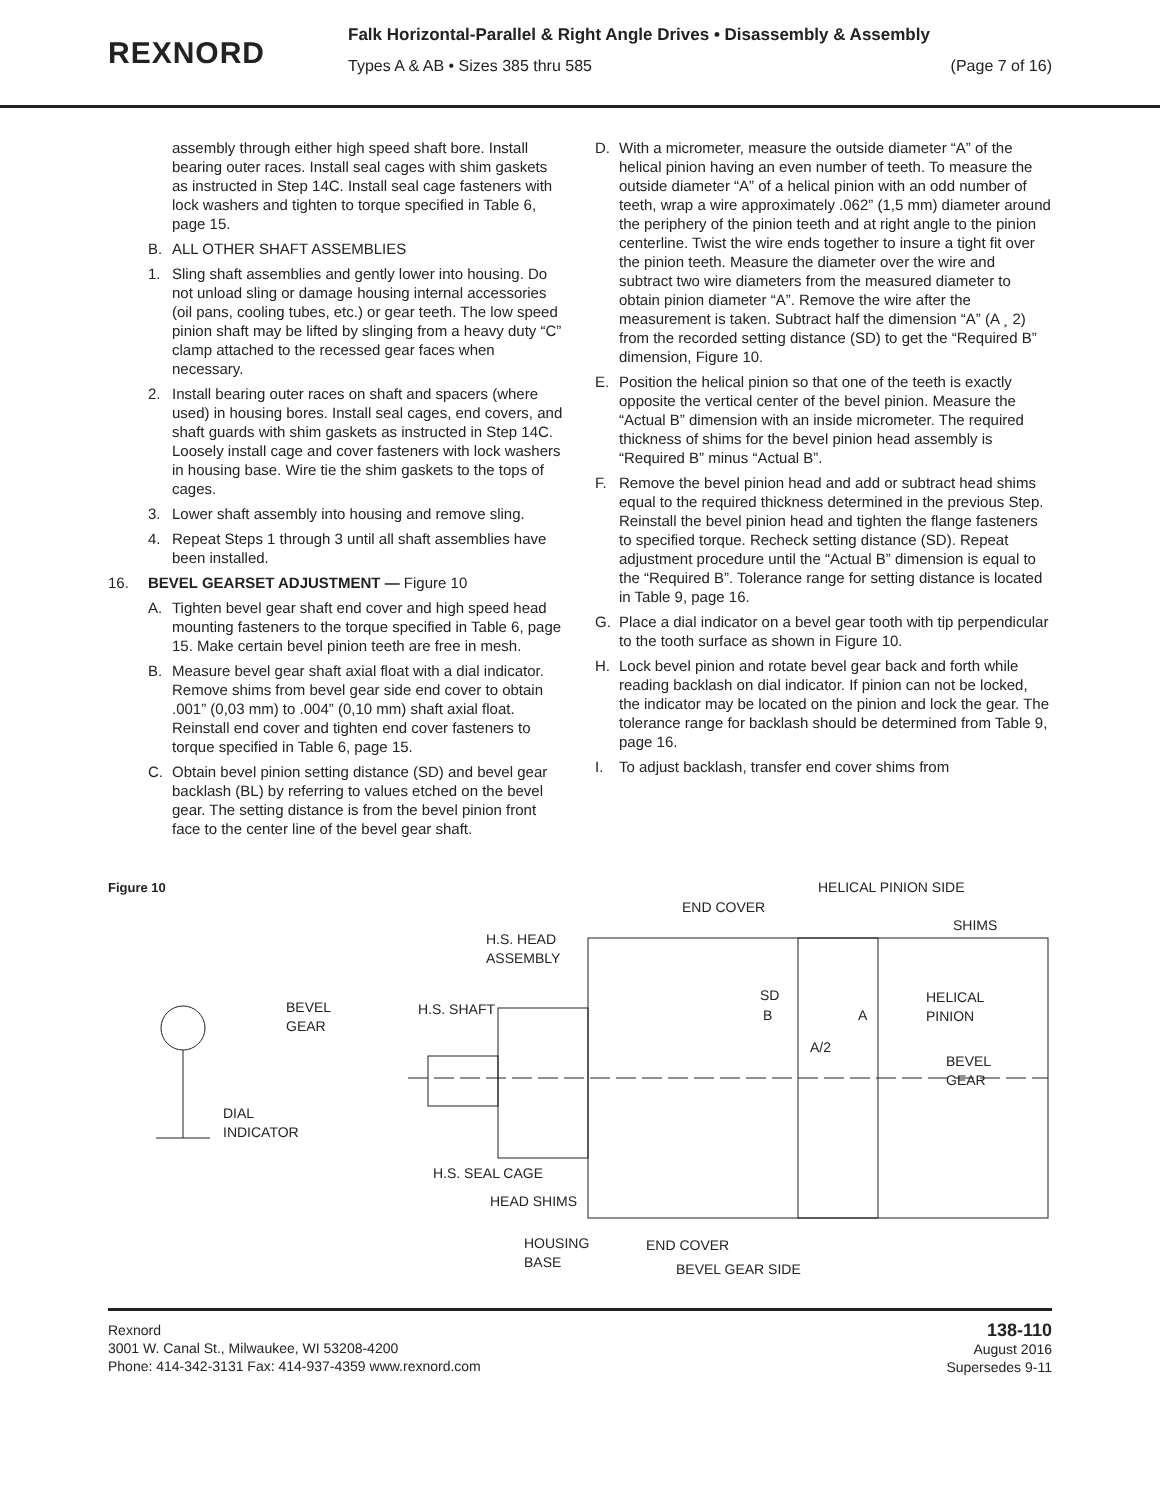REXNORD
Falk Horizontal-Parallel & Right Angle Drives • Disassembly & Assembly
Types A & AB • Sizes 385 thru 585 (Page 7 of 16)
assembly through either high speed shaft bore. Install bearing outer races. Install seal cages with shim gaskets as instructed in Step 14C. Install seal cage fasteners with lock washers and tighten to torque specified in Table 6, page 15.
B. ALL OTHER SHAFT ASSEMBLIES
1. Sling shaft assemblies and gently lower into housing. Do not unload sling or damage housing internal accessories (oil pans, cooling tubes, etc.) or gear teeth. The low speed pinion shaft may be lifted by slinging from a heavy duty “C” clamp attached to the recessed gear faces when necessary.
2. Install bearing outer races on shaft and spacers (where used) in housing bores. Install seal cages, end covers, and shaft guards with shim gaskets as instructed in Step 14C. Loosely install cage and cover fasteners with lock washers in housing base. Wire tie the shim gaskets to the tops of cages.
3. Lower shaft assembly into housing and remove sling.
4. Repeat Steps 1 through 3 until all shaft assemblies have been installed.
16. BEVEL GEARSET ADJUSTMENT — Figure 10
A. Tighten bevel gear shaft end cover and high speed head mounting fasteners to the torque specified in Table 6, page 15. Make certain bevel pinion teeth are free in mesh.
B. Measure bevel gear shaft axial float with a dial indicator. Remove shims from bevel gear side end cover to obtain .001” (0,03 mm) to .004” (0,10 mm) shaft axial float. Reinstall end cover and tighten end cover fasteners to torque specified in Table 6, page 15.
C. Obtain bevel pinion setting distance (SD) and bevel gear backlash (BL) by referring to values etched on the bevel gear. The setting distance is from the bevel pinion front face to the center line of the bevel gear shaft.
D. With a micrometer, measure the outside diameter “A” of the helical pinion having an even number of teeth. To measure the outside diameter “A” of a helical pinion with an odd number of teeth, wrap a wire approximately .062” (1,5 mm) diameter around the periphery of the pinion teeth and at right angle to the pinion centerline. Twist the wire ends together to insure a tight fit over the pinion teeth. Measure the diameter over the wire and subtract two wire diameters from the measured diameter to obtain pinion diameter “A”. Remove the wire after the measurement is taken. Subtract half the dimension “A” (A ¸ 2) from the recorded setting distance (SD) to get the “Required B” dimension, Figure 10.
E. Position the helical pinion so that one of the teeth is exactly opposite the vertical center of the bevel pinion. Measure the “Actual B” dimension with an inside micrometer. The required thickness of shims for the bevel pinion head assembly is “Required B” minus “Actual B”.
F. Remove the bevel pinion head and add or subtract head shims equal to the required thickness determined in the previous Step. Reinstall the bevel pinion head and tighten the flange fasteners to specified torque. Recheck setting distance (SD). Repeat adjustment procedure until the “Actual B” dimension is equal to the “Required B”. Tolerance range for setting distance is located in Table 9, page 16.
G. Place a dial indicator on a bevel gear tooth with tip perpendicular to the tooth surface as shown in Figure 10.
H. Lock bevel pinion and rotate bevel gear back and forth while reading backlash on dial indicator. If pinion can not be locked, the indicator may be located on the pinion and lock the gear. The tolerance range for backlash should be determined from Table 9, page 16.
I. To adjust backlash, transfer end cover shims from
Figure 10
HELICAL PINION SIDE
END COVER
SHIMS
H.S. HEAD
ASSEMBLY
BEVEL
GEAR
H.S. SHAFT
SD
B A
HELICAL
PINION
A/2
BEVEL
GEAR
DIAL
INDICATOR
H.S. SEAL CAGE
HEAD SHIMS
HOUSING
BASE
END COVER
BEVEL GEAR SIDE
Rexnord
3001 W. Canal St., Milwaukee, WI 53208-4200
Phone: 414-342-3131 Fax: 414-937-4359 www.rexnord.com
138-110
August 2016
Supersedes 9-11